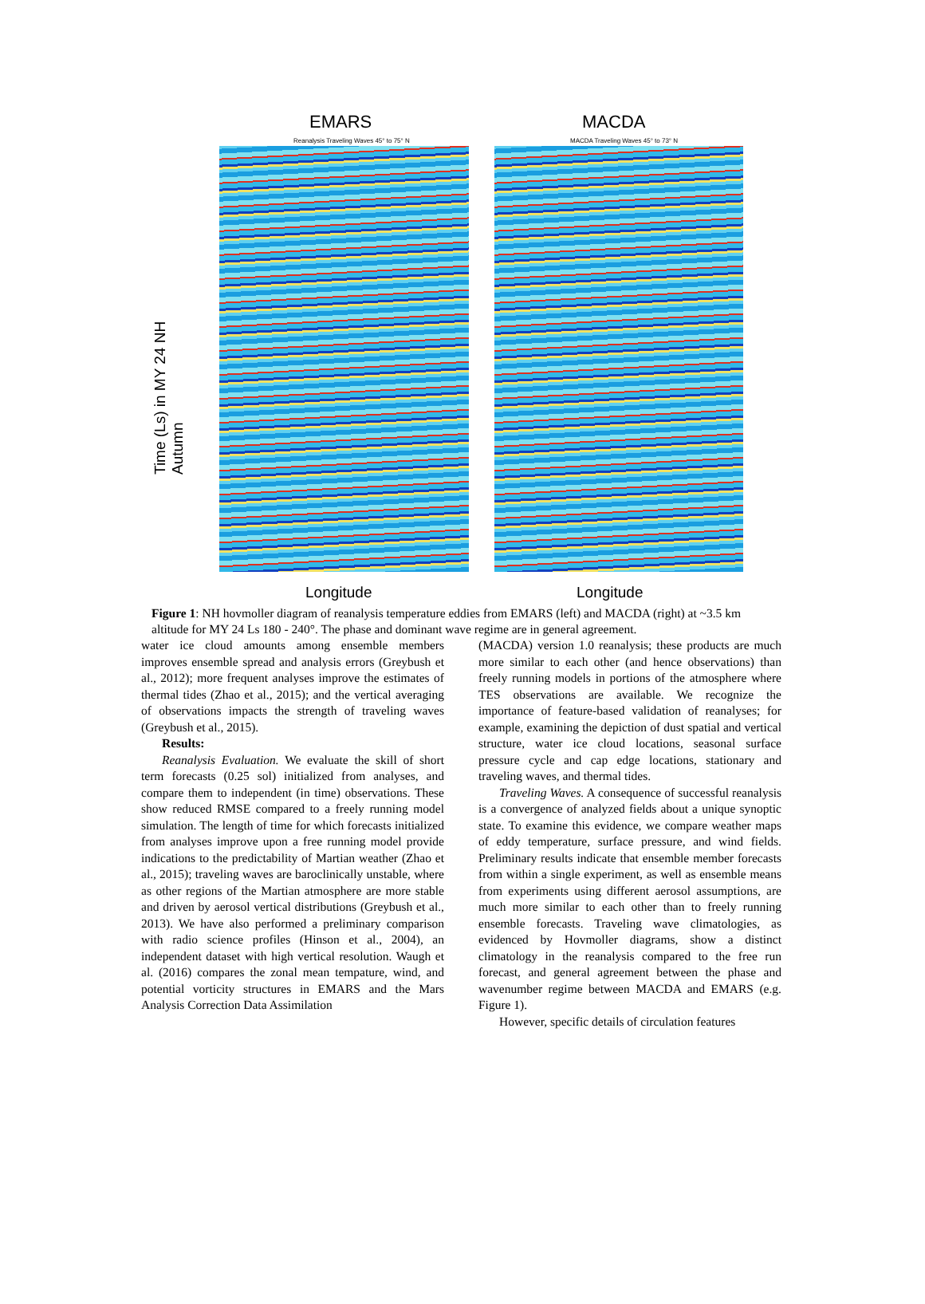EMARS MACDA
Reanalysis Traveling Waves 45° to 75° N
MACDA Traveling Waves 45° to 73° N
Time (Ls) in MY 24 NH Autumn
Longitude Longitude
Figure 1: NH hovmoller diagram of reanalysis temperature eddies from EMARS (left) and MACDA (right) at ~3.5 km altitude for MY 24 Ls 180 - 240°. The phase and dominant wave regime are in general agreement.
water ice cloud amounts among ensemble members improves ensemble spread and analysis errors (Greybush et al., 2012); more frequent analyses improve the estimates of thermal tides (Zhao et al., 2015); and the vertical averaging of observations impacts the strength of traveling waves (Greybush et al., 2015).
Results:
Reanalysis Evaluation. We evaluate the skill of short term forecasts (0.25 sol) initialized from analyses, and compare them to independent (in time) observations. These show reduced RMSE compared to a freely running model simulation. The length of time for which forecasts initialized from analyses improve upon a free running model provide indications to the predictability of Martian weather (Zhao et al., 2015); traveling waves are baroclinically unstable, where as other regions of the Martian atmosphere are more stable and driven by aerosol vertical distributions (Greybush et al., 2013). We have also performed a preliminary comparison with radio science profiles (Hinson et al., 2004), an independent dataset with high vertical resolution. Waugh et al. (2016) compares the zonal mean tempature, wind, and potential vorticity structures in EMARS and the Mars Analysis Correction Data Assimilation
(MACDA) version 1.0 reanalysis; these products are much more similar to each other (and hence observations) than freely running models in portions of the atmosphere where TES observations are available. We recognize the importance of feature-based validation of reanalyses; for example, examining the depiction of dust spatial and vertical structure, water ice cloud locations, seasonal surface pressure cycle and cap edge locations, stationary and traveling waves, and thermal tides.
Traveling Waves. A consequence of successful reanalysis is a convergence of analyzed fields about a unique synoptic state. To examine this evidence, we compare weather maps of eddy temperature, surface pressure, and wind fields. Preliminary results indicate that ensemble member forecasts from within a single experiment, as well as ensemble means from experiments using different aerosol assumptions, are much more similar to each other than to freely running ensemble forecasts. Traveling wave climatologies, as evidenced by Hovmoller diagrams, show a distinct climatology in the reanalysis compared to the free run forecast, and general agreement between the phase and wavenumber regime between MACDA and EMARS (e.g. Figure 1).
However, specific details of circulation features